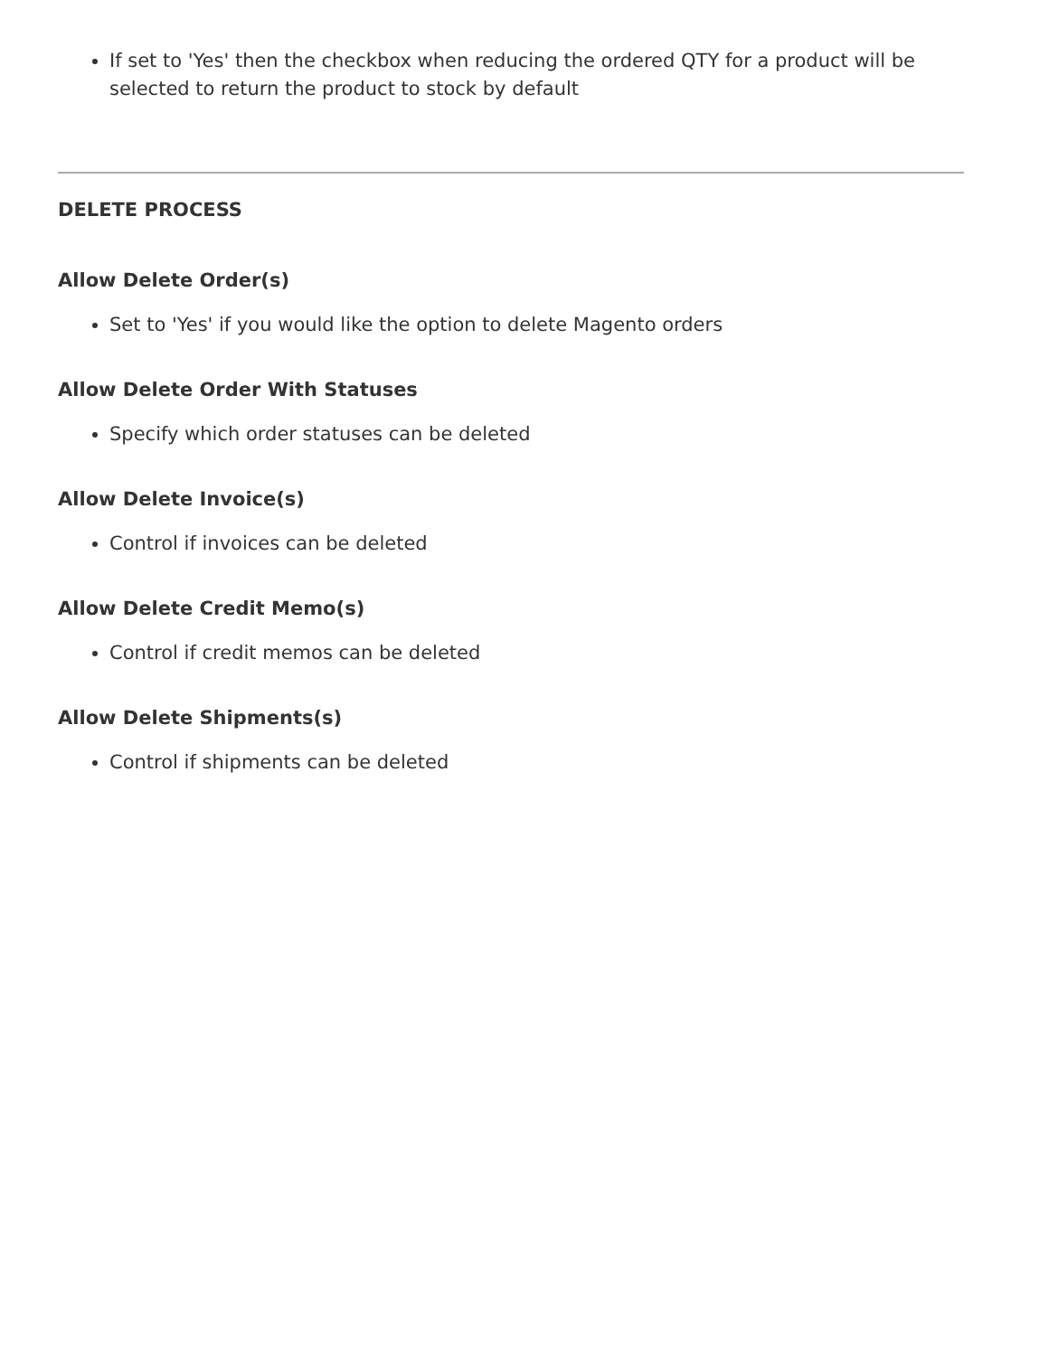If set to 'Yes' then the checkbox when reducing the ordered QTY for a product will be selected to return the product to stock by default
DELETE PROCESS
Allow Delete Order(s)
Set to 'Yes' if you would like the option to delete Magento orders
Allow Delete Order With Statuses
Specify which order statuses can be deleted
Allow Delete Invoice(s)
Control if invoices can be deleted
Allow Delete Credit Memo(s)
Control if credit memos can be deleted
Allow Delete Shipments(s)
Control if shipments can be deleted